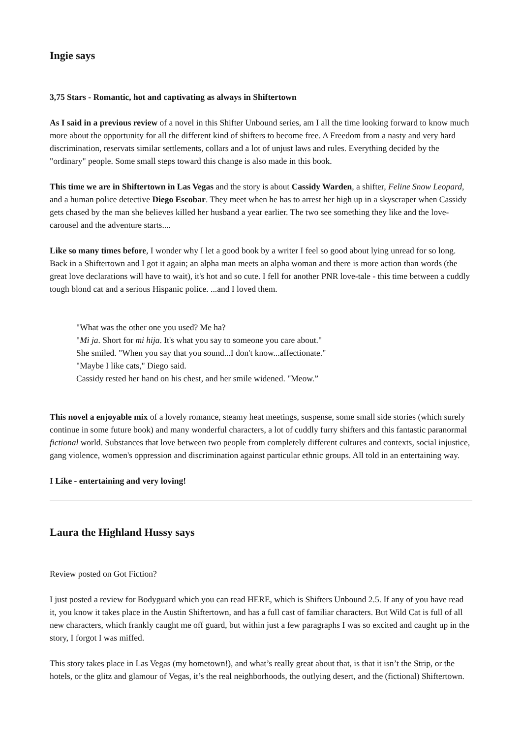Ingie says
3,75 Stars - Romantic, hot and captivating as always in Shiftertown
As I said in a previous review of a novel in this Shifter Unbound series, am I all the time looking forward to know much more about the opportunity for all the different kind of shifters to become free. A Freedom from a nasty and very hard discrimination, reservats similar settlements, collars and a lot of unjust laws and rules. Everything decided by the "ordinary" people. Some small steps toward this change is also made in this book.
This time we are in Shiftertown in Las Vegas and the story is about Cassidy Warden, a shifter, Feline Snow Leopard, and a human police detective Diego Escobar. They meet when he has to arrest her high up in a skyscraper when Cassidy gets chased by the man she believes killed her husband a year earlier. The two see something they like and the love-carousel and the adventure starts....
Like so many times before, I wonder why I let a good book by a writer I feel so good about lying unread for so long. Back in a Shiftertown and I got it again; an alpha man meets an alpha woman and there is more action than words (the great love declarations will have to wait), it's hot and so cute. I fell for another PNR love-tale - this time between a cuddly tough blond cat and a serious Hispanic police. ...and I loved them.
"What was the other one you used? Me ha?
"Mi ja. Short for mi hija. It's what you say to someone you care about."
She smiled. "When you say that you sound...I don't know...affectionate."
"Maybe I like cats," Diego said.
Cassidy rested her hand on his chest, and her smile widened. "Meow.”
This novel a enjoyable mix of a lovely romance, steamy heat meetings, suspense, some small side stories (which surely continue in some future book) and many wonderful characters, a lot of cuddly furry shifters and this fantastic paranormal fictional world. Substances that love between two people from completely different cultures and contexts, social injustice, gang violence, women's oppression and discrimination against particular ethnic groups. All told in an entertaining way.
I Like - entertaining and very loving!
Laura the Highland Hussy says
Review posted on Got Fiction?
I just posted a review for Bodyguard which you can read HERE, which is Shifters Unbound 2.5. If any of you have read it, you know it takes place in the Austin Shiftertown, and has a full cast of familiar characters. But Wild Cat is full of all new characters, which frankly caught me off guard, but within just a few paragraphs I was so excited and caught up in the story, I forgot I was miffed.
This story takes place in Las Vegas (my hometown!), and what’s really great about that, is that it isn’t the Strip, or the hotels, or the glitz and glamour of Vegas, it’s the real neighborhoods, the outlying desert, and the (fictional) Shiftertown.